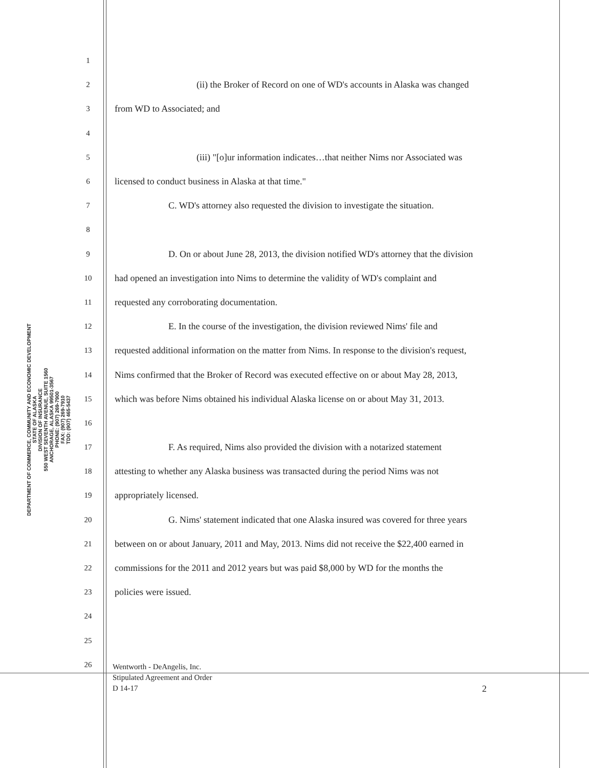DEPARTMENT OF COMMERCE, COMMUNITY AND ECONOMIC DEVELOPMENT
STATE OF ALASKA
DIVISION OF INSURANCE
550 WEST SEVENTH AVENUE, SUITE 1560
ANCHORAGE, ALASKA 99501-3567
PHONE: (907) 269-7900
FAX: (907) 269-7910
TDD: (907) 465-5437
1
2 (ii) the Broker of Record on one of WD's accounts in Alaska was changed
3 from WD to Associated; and
4
5 (iii) "[o]ur information indicates…that neither Nims nor Associated was
6 licensed to conduct business in Alaska at that time."
7 C. WD's attorney also requested the division to investigate the situation.
8
9 D. On or about June 28, 2013, the division notified WD's attorney that the division
10 had opened an investigation into Nims to determine the validity of WD's complaint and
11 requested any corroborating documentation.
12 E. In the course of the investigation, the division reviewed Nims' file and
13 requested additional information on the matter from Nims. In response to the division's request,
14 Nims confirmed that the Broker of Record was executed effective on or about May 28, 2013,
15 which was before Nims obtained his individual Alaska license on or about May 31, 2013.
16
17 F. As required, Nims also provided the division with a notarized statement
18 attesting to whether any Alaska business was transacted during the period Nims was not
19 appropriately licensed.
20 G. Nims' statement indicated that one Alaska insured was covered for three years
21 between on or about January, 2011 and May, 2013. Nims did not receive the $22,400 earned in
22 commissions for the 2011 and 2012 years but was paid $8,000 by WD for the months the
23 policies were issued.
24
25
26
Wentworth - DeAngelis, Inc.
Stipulated Agreement and Order
D 14-17
2